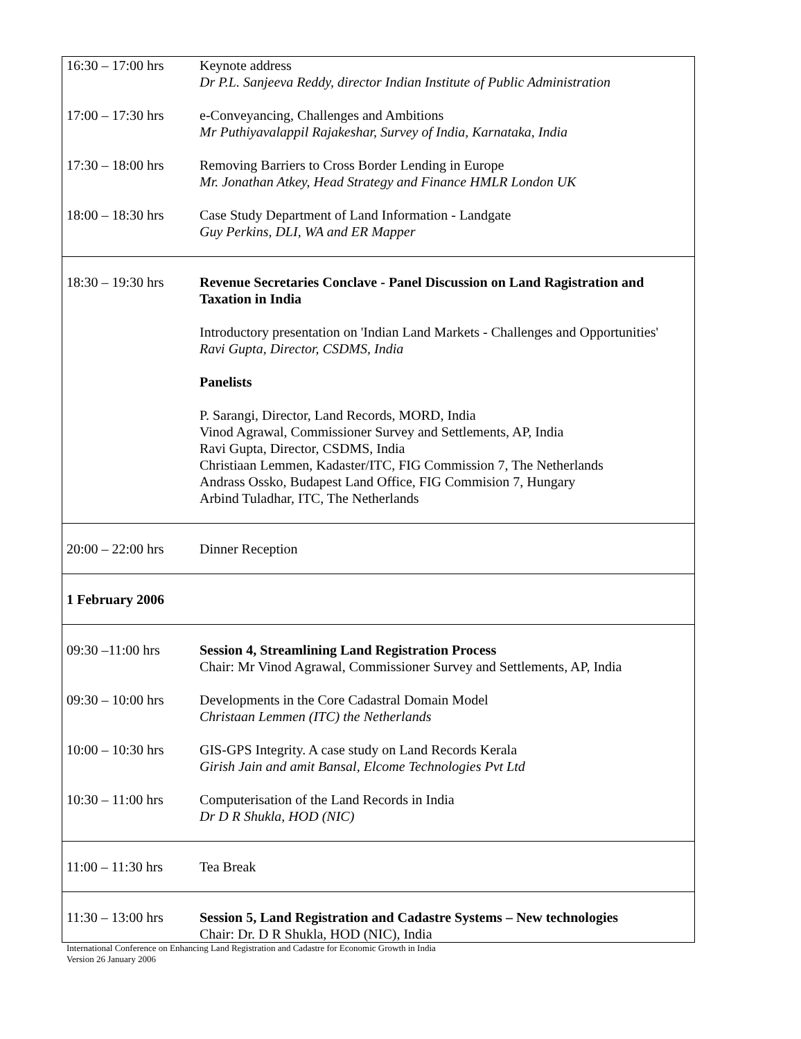| 16:30 – 17:00 hrs | Keynote address Dr P.L. Sanjeeva Reddy, director Indian Institute of Public Administration |
| 17:00 – 17:30 hrs | e-Conveyancing, Challenges and Ambitions Mr Puthiyavalappil Rajakeshar, Survey of India, Karnataka, India |
| 17:30 – 18:00 hrs | Removing Barriers to Cross Border Lending in Europe Mr. Jonathan Atkey, Head Strategy and Finance HMLR London UK |
| 18:00 – 18:30 hrs | Case Study Department of Land Information - Landgate Guy Perkins, DLI, WA and ER Mapper |
| 18:30 – 19:30 hrs | Revenue Secretaries Conclave - Panel Discussion on Land Ragistration and Taxation in India Introductory presentation on 'Indian Land Markets - Challenges and Opportunities' Ravi Gupta, Director, CSDMS, India Panelists P. Sarangi, Director, Land Records, MORD, India Vinod Agrawal, Commissioner Survey and Settlements, AP, India Ravi Gupta, Director, CSDMS, India Christiaan Lemmen, Kadaster/ITC, FIG Commission 7, The Netherlands Andrass Ossko, Budapest Land Office, FIG Commision 7, Hungary Arbind Tuladhar, ITC, The Netherlands |
| 20:00 – 22:00 hrs | Dinner Reception |
| 1 February 2006 | |
| 09:30 –11:00 hrs | Session 4, Streamlining Land Registration Process Chair: Mr Vinod Agrawal, Commissioner Survey and Settlements, AP, India |
| 09:30 – 10:00 hrs | Developments in the Core Cadastral Domain Model Christaan Lemmen (ITC) the Netherlands |
| 10:00 – 10:30 hrs | GIS-GPS Integrity. A case study on Land Records Kerala Girish Jain and amit Bansal, Elcome Technologies Pvt Ltd |
| 10:30 – 11:00 hrs | Computerisation of the Land Records in India Dr D R Shukla, HOD (NIC) |
| 11:00 – 11:30 hrs | Tea Break |
| 11:30 – 13:00 hrs | Session 5, Land Registration and Cadastre Systems – New technologies Chair: Dr. D R Shukla, HOD (NIC), India |
International Conference on Enhancing Land Registration and Cadastre for Economic Growth in India
Version 26 January 2006